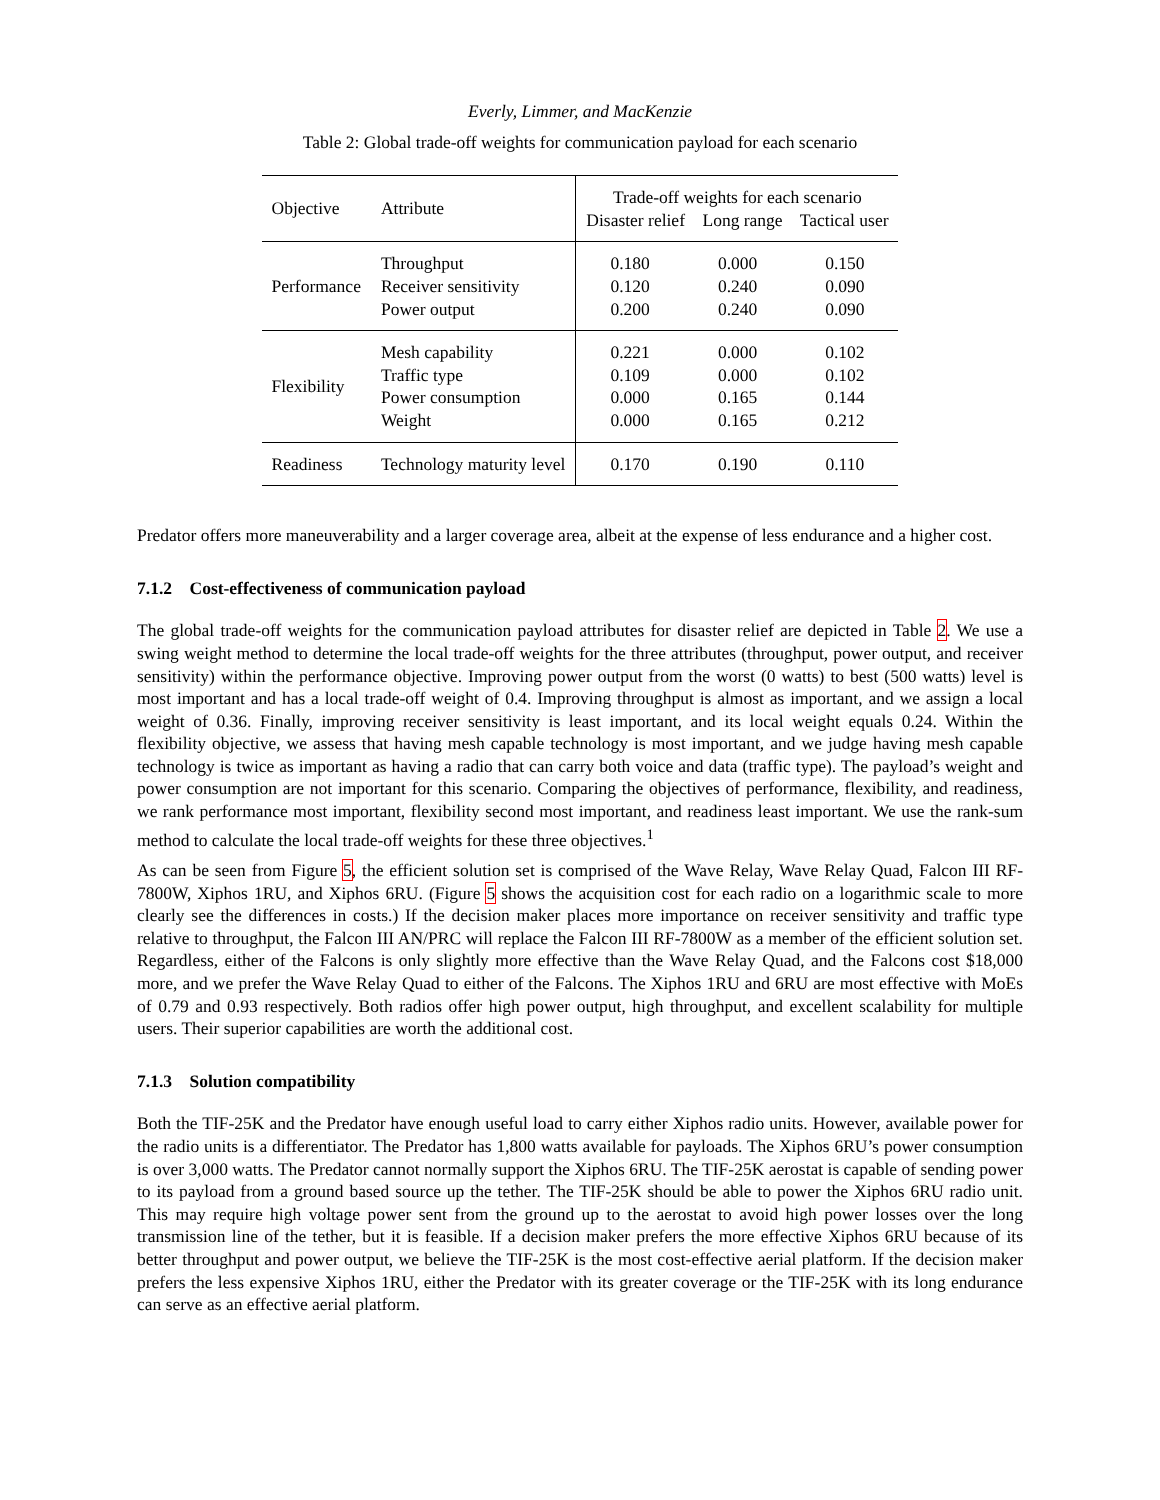Everly, Limmer, and MacKenzie
Table 2: Global trade-off weights for communication payload for each scenario
| Objective | Attribute | Trade-off weights for each scenario Disaster relief Long range Tactical user | | |
| --- | --- | --- | --- | --- |
| Performance | Throughput Receiver sensitivity Power output | 0.180 0.120 0.200 | 0.000 0.240 0.240 | 0.150 0.090 0.090 |
| Flexibility | Mesh capability Traffic type Power consumption Weight | 0.221 0.109 0.000 0.000 | 0.000 0.000 0.165 0.165 | 0.102 0.102 0.144 0.212 |
| Readiness | Technology maturity level | 0.170 | 0.190 | 0.110 |
Predator offers more maneuverability and a larger coverage area, albeit at the expense of less endurance and a higher cost.
7.1.2 Cost-effectiveness of communication payload
The global trade-off weights for the communication payload attributes for disaster relief are depicted in Table 2. We use a swing weight method to determine the local trade-off weights for the three attributes (throughput, power output, and receiver sensitivity) within the performance objective. Improving power output from the worst (0 watts) to best (500 watts) level is most important and has a local trade-off weight of 0.4. Improving throughput is almost as important, and we assign a local weight of 0.36. Finally, improving receiver sensitivity is least important, and its local weight equals 0.24. Within the flexibility objective, we assess that having mesh capable technology is most important, and we judge having mesh capable technology is twice as important as having a radio that can carry both voice and data (traffic type). The payload’s weight and power consumption are not important for this scenario. Comparing the objectives of performance, flexibility, and readiness, we rank performance most important, flexibility second most important, and readiness least important. We use the rank-sum method to calculate the local trade-off weights for these three objectives.<sup>1</sup>
As can be seen from Figure 5, the efficient solution set is comprised of the Wave Relay, Wave Relay Quad, Falcon III RF-7800W, Xiphos 1RU, and Xiphos 6RU. (Figure 5 shows the acquisition cost for each radio on a logarithmic scale to more clearly see the differences in costs.) If the decision maker places more importance on receiver sensitivity and traffic type relative to throughput, the Falcon III AN/PRC will replace the Falcon III RF-7800W as a member of the efficient solution set. Regardless, either of the Falcons is only slightly more effective than the Wave Relay Quad, and the Falcons cost $18,000 more, and we prefer the Wave Relay Quad to either of the Falcons. The Xiphos 1RU and 6RU are most effective with MoEs of 0.79 and 0.93 respectively. Both radios offer high power output, high throughput, and excellent scalability for multiple users. Their superior capabilities are worth the additional cost.
7.1.3 Solution compatibility
Both the TIF-25K and the Predator have enough useful load to carry either Xiphos radio units. However, available power for the radio units is a differentiator. The Predator has 1,800 watts available for payloads. The Xiphos 6RU’s power consumption is over 3,000 watts. The Predator cannot normally support the Xiphos 6RU. The TIF-25K aerostat is capable of sending power to its payload from a ground based source up the tether. The TIF-25K should be able to power the Xiphos 6RU radio unit. This may require high voltage power sent from the ground up to the aerostat to avoid high power losses over the long transmission line of the tether, but it is feasible. If a decision maker prefers the more effective Xiphos 6RU because of its better throughput and power output, we believe the TIF-25K is the most cost-effective aerial platform. If the decision maker prefers the less expensive Xiphos 1RU, either the Predator with its greater coverage or the TIF-25K with its long endurance can serve as an effective aerial platform.